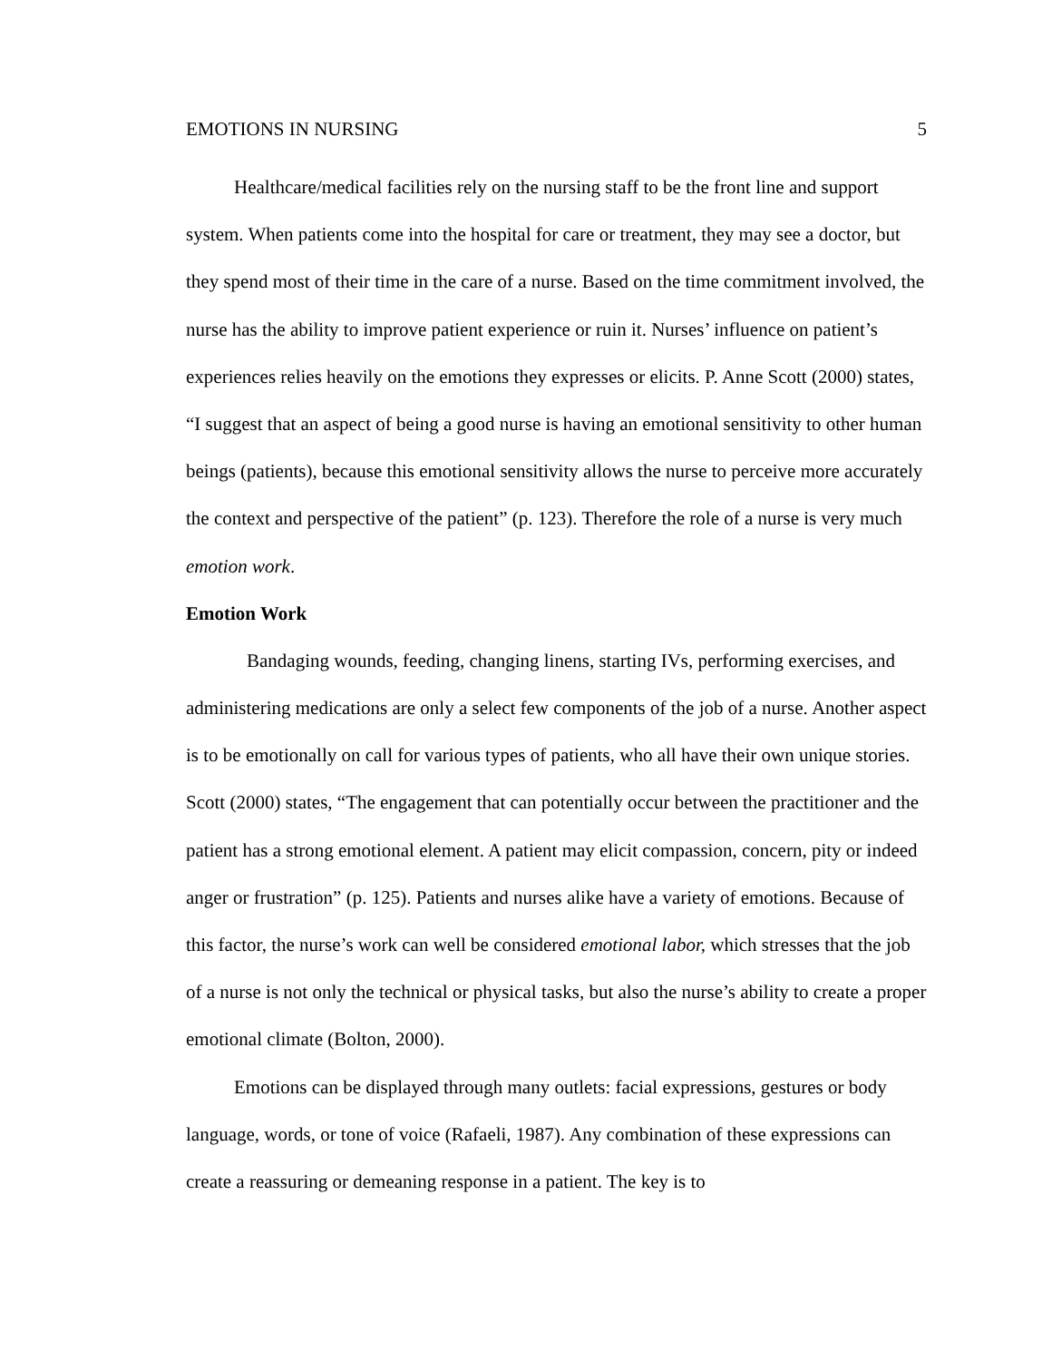EMOTIONS IN NURSING 5
Healthcare/medical facilities rely on the nursing staff to be the front line and support system. When patients come into the hospital for care or treatment, they may see a doctor, but they spend most of their time in the care of a nurse. Based on the time commitment involved, the nurse has the ability to improve patient experience or ruin it. Nurses’ influence on patient’s experiences relies heavily on the emotions they expresses or elicits. P. Anne Scott (2000) states, “I suggest that an aspect of being a good nurse is having an emotional sensitivity to other human beings (patients), because this emotional sensitivity allows the nurse to perceive more accurately the context and perspective of the patient” (p. 123). Therefore the role of a nurse is very much emotion work.
Emotion Work
Bandaging wounds, feeding, changing linens, starting IVs, performing exercises, and administering medications are only a select few components of the job of a nurse. Another aspect is to be emotionally on call for various types of patients, who all have their own unique stories. Scott (2000) states, “The engagement that can potentially occur between the practitioner and the patient has a strong emotional element. A patient may elicit compassion, concern, pity or indeed anger or frustration” (p. 125). Patients and nurses alike have a variety of emotions. Because of this factor, the nurse’s work can well be considered emotional labor, which stresses that the job of a nurse is not only the technical or physical tasks, but also the nurse’s ability to create a proper emotional climate (Bolton, 2000).
Emotions can be displayed through many outlets: facial expressions, gestures or body language, words, or tone of voice (Rafaeli, 1987). Any combination of these expressions can create a reassuring or demeaning response in a patient. The key is to